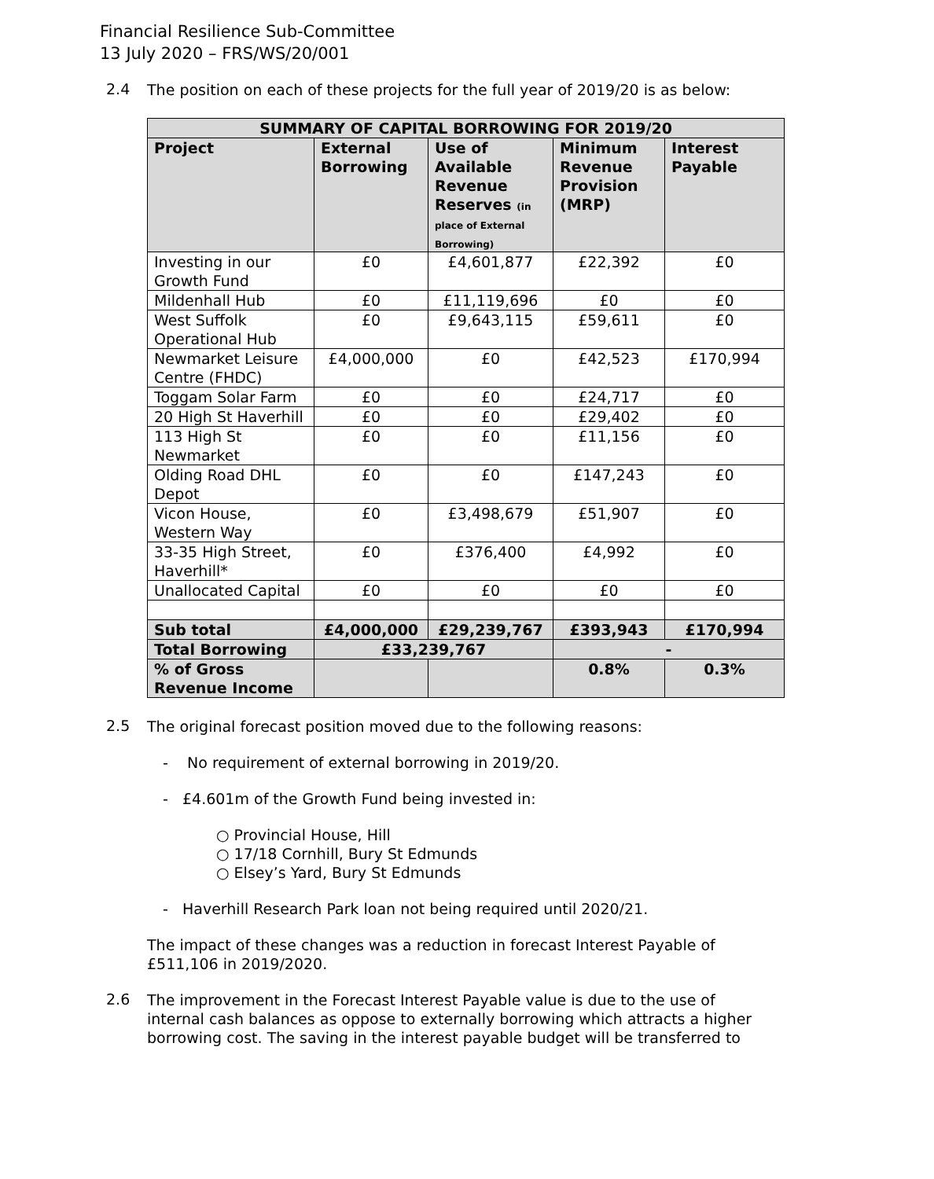Financial Resilience Sub-Committee
13 July 2020 – FRS/WS/20/001
2.4
The position on each of these projects for the full year of 2019/20 is as below:
| SUMMARY OF CAPITAL BORROWING FOR 2019/20 | | | | |
| --- | --- | --- | --- | --- |
| Project | External Borrowing | Use of Available Revenue Reserves (in place of External Borrowing) | Minimum Revenue Provision (MRP) | Interest Payable |
| Investing in our Growth Fund | £0 | £4,601,877 | £22,392 | £0 |
| Mildenhall Hub | £0 | £11,119,696 | £0 | £0 |
| West Suffolk Operational Hub | £0 | £9,643,115 | £59,611 | £0 |
| Newmarket Leisure Centre (FHDC) | £4,000,000 | £0 | £42,523 | £170,994 |
| Toggam Solar Farm | £0 | £0 | £24,717 | £0 |
| 20 High St Haverhill | £0 | £0 | £29,402 | £0 |
| 113 High St Newmarket | £0 | £0 | £11,156 | £0 |
| Olding Road DHL Depot | £0 | £0 | £147,243 | £0 |
| Vicon House, Western Way | £0 | £3,498,679 | £51,907 | £0 |
| 33-35 High Street, Haverhill* | £0 | £376,400 | £4,992 | £0 |
| Unallocated Capital | £0 | £0 | £0 | £0 |
| Sub total | £4,000,000 | £29,239,767 | £393,943 | £170,994 |
| Total Borrowing | £33,239,767 | | - | |
| % of Gross Revenue Income | | | 0.8% | 0.3% |
2.5
The original forecast position moved due to the following reasons:
- No requirement of external borrowing in 2019/20.
- £4.601m of the Growth Fund being invested in:
○ Provincial House, Hill
○ 17/18 Cornhill, Bury St Edmunds
○ Elsey’s Yard, Bury St Edmunds
- Haverhill Research Park loan not being required until 2020/21.
The impact of these changes was a reduction in forecast Interest Payable of £511,106 in 2019/2020.
2.6
The improvement in the Forecast Interest Payable value is due to the use of internal cash balances as oppose to externally borrowing which attracts a higher borrowing cost. The saving in the interest payable budget will be transferred to